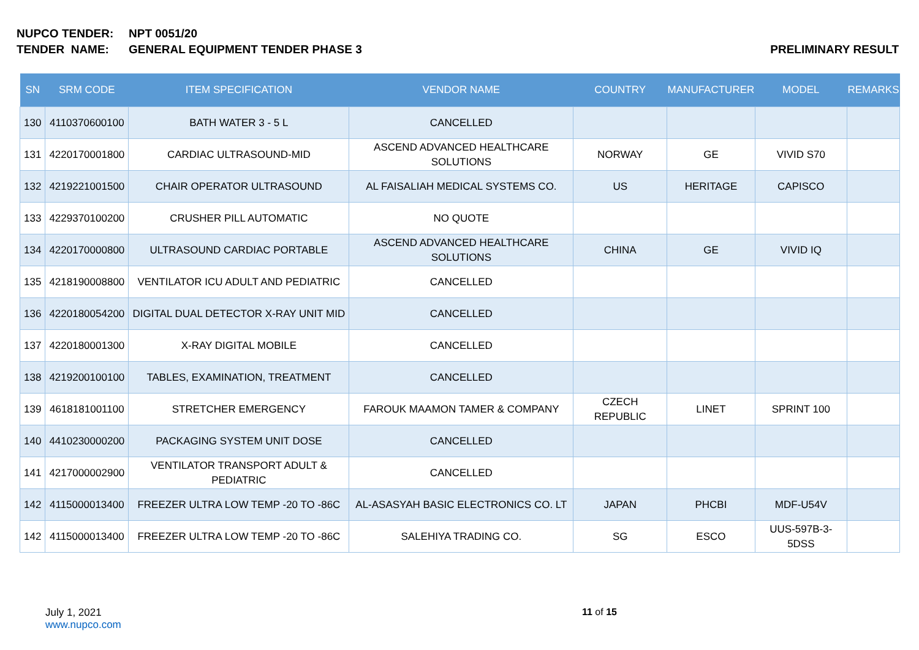NUPCO TENDER: NPT 0051/20
TENDER NAME: GENERAL EQUIPMENT TENDER PHASE 3 PRELIMINARY RESULT
| SN | SRM CODE | ITEM SPECIFICATION | VENDOR NAME | COUNTRY | MANUFACTURER | MODEL | REMARKS |
| --- | --- | --- | --- | --- | --- | --- | --- |
| 130 | 4110370600100 | BATH WATER 3 - 5 L | CANCELLED | | | | |
| 131 | 4220170001800 | CARDIAC ULTRASOUND-MID | ASCEND ADVANCED HEALTHCARE SOLUTIONS | NORWAY | GE | VIVID S70 | |
| 132 | 4219221001500 | CHAIR OPERATOR ULTRASOUND | AL FAISALIAH MEDICAL SYSTEMS CO. | US | HERITAGE | CAPISCO | |
| 133 | 4229370100200 | CRUSHER PILL AUTOMATIC | NO QUOTE | | | | |
| 134 | 4220170000800 | ULTRASOUND CARDIAC PORTABLE | ASCEND ADVANCED HEALTHCARE SOLUTIONS | CHINA | GE | VIVID IQ | |
| 135 | 4218190008800 | VENTILATOR ICU ADULT AND PEDIATRIC | CANCELLED | | | | |
| 136 | 4220180054200 | DIGITAL DUAL DETECTOR X-RAY UNIT MID | CANCELLED | | | | |
| 137 | 4220180001300 | X-RAY DIGITAL MOBILE | CANCELLED | | | | |
| 138 | 4219200100100 | TABLES, EXAMINATION, TREATMENT | CANCELLED | | | | |
| 139 | 4618181001100 | STRETCHER EMERGENCY | FAROUK MAAMON TAMER & COMPANY | CZECH REPUBLIC | LINET | SPRINT 100 | |
| 140 | 4410230000200 | PACKAGING SYSTEM UNIT DOSE | CANCELLED | | | | |
| 141 | 4217000002900 | VENTILATOR TRANSPORT ADULT & PEDIATRIC | CANCELLED | | | | |
| 142 | 4115000013400 | FREEZER ULTRA LOW TEMP -20 TO -86C | AL-ASASYAH BASIC ELECTRONICS CO. LT | JAPAN | PHCBI | MDF-U54V | |
| 142 | 4115000013400 | FREEZER ULTRA LOW TEMP -20 TO -86C | SALEHIYA TRADING CO. | SG | ESCO | UUS-597B-3-5DSS | |
July 1, 2021
www.nupco.com
11 of 15